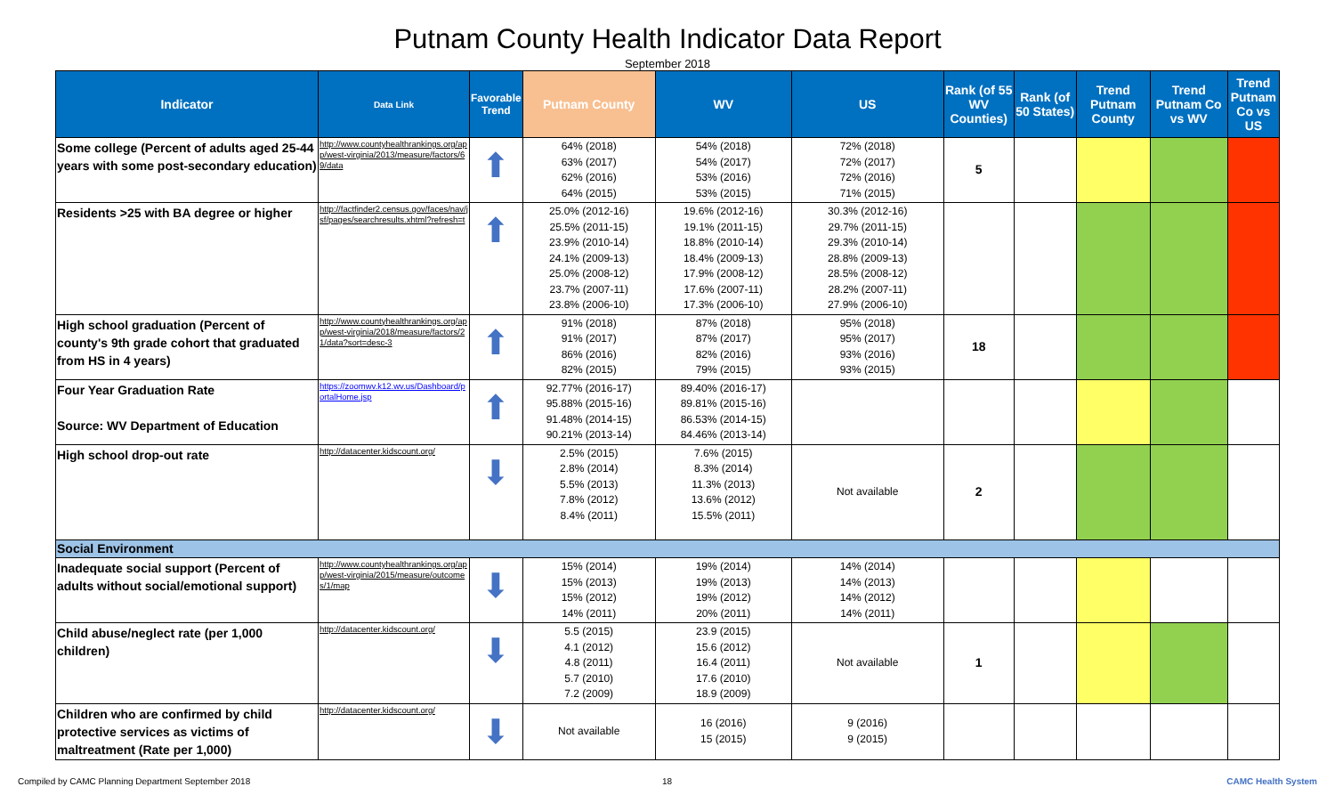Putnam County Health Indicator Data Report
September 2018
| Indicator | Data Link | Favorable Trend | Putnam County | WV | US | Rank (of 55 WV Counties) | Rank (of 50 States) | Trend Putnam County | Trend Putnam Co vs WV | Trend Putnam Co vs US |
| --- | --- | --- | --- | --- | --- | --- | --- | --- | --- | --- |
| Some college (Percent of adults aged 25-44 years with some post-secondary education) | http://www.countyhealthrankings.org/app/west-virginia/2013/measure/factors/69/data | ⬆ | 64% (2018) 63% (2017) 62% (2016) 64% (2015) | 54% (2018) 54% (2017) 53% (2016) 53% (2015) | 72% (2018) 72% (2017) 72% (2016) 71% (2015) | 5 | | | | |
| Residents >25 with BA degree or higher | http://factfinder2.census.gov/faces/nav/jsf/pages/searchresults.xhtml?refresh=t | ⬆ | 25.0% (2012-16) 25.5% (2011-15) 23.9% (2010-14) 24.1% (2009-13) 25.0% (2008-12) 23.7% (2007-11) 23.8% (2006-10) | 19.6% (2012-16) 19.1% (2011-15) 18.8% (2010-14) 18.4% (2009-13) 17.9% (2008-12) 17.6% (2007-11) 17.3% (2006-10) | 30.3% (2012-16) 29.7% (2011-15) 29.3% (2010-14) 28.8% (2009-13) 28.5% (2008-12) 28.2% (2007-11) 27.9% (2006-10) | | | | | |
| High school graduation (Percent of county's 9th grade cohort that graduated from HS in 4 years) | http://www.countyhealthrankings.org/app/west-virginia/2018/measure/factors/21/data?sort=desc-3 | ⬆ | 91% (2018) 91% (2017) 86% (2016) 82% (2015) | 87% (2018) 87% (2017) 82% (2016) 79% (2015) | 95% (2018) 95% (2017) 93% (2016) 93% (2015) | 18 | | | | |
| Four Year Graduation Rate Source: WV Department of Education | https://zoomwv.k12.wv.us/Dashboard/portalHome.jsp | ⬆ | 92.77% (2016-17) 95.88% (2015-16) 91.48% (2014-15) 90.21% (2013-14) | 89.40% (2016-17) 89.81% (2015-16) 86.53% (2014-15) 84.46% (2013-14) | | | | | | |
| High school drop-out rate | http://datacenter.kidscount.org/ | ⬇ | 2.5% (2015) 2.8% (2014) 5.5% (2013) 7.8% (2012) 8.4% (2011) | 7.6% (2015) 8.3% (2014) 11.3% (2013) 13.6% (2012) 15.5% (2011) | Not available | 2 | | | | |
| Social Environment | | | | | | | | | | |
| Inadequate social support (Percent of adults without social/emotional support) | http://www.countyhealthrankings.org/app/west-virginia/2015/measure/outcomes/1/map | ⬇ | 15% (2014) 15% (2013) 15% (2012) 14% (2011) | 19% (2014) 19% (2013) 19% (2012) 20% (2011) | 14% (2014) 14% (2013) 14% (2012) 14% (2011) | | | | | |
| Child abuse/neglect rate (per 1,000 children) | http://datacenter.kidscount.org/ | ⬇ | 5.5 (2015) 4.1 (2012) 4.8 (2011) 5.7 (2010) 7.2 (2009) | 23.9 (2015) 15.6 (2012) 16.4 (2011) 17.6 (2010) 18.9 (2009) | Not available | 1 | | | | |
| Children who are confirmed by child protective services as victims of maltreatment (Rate per 1,000) | http://datacenter.kidscount.org/ | ⬇ | Not available | 16 (2016) 15 (2015) | 9 (2016) 9 (2015) | | | | | |
Compiled by CAMC Planning Department September 2018 18 CAMC Health System